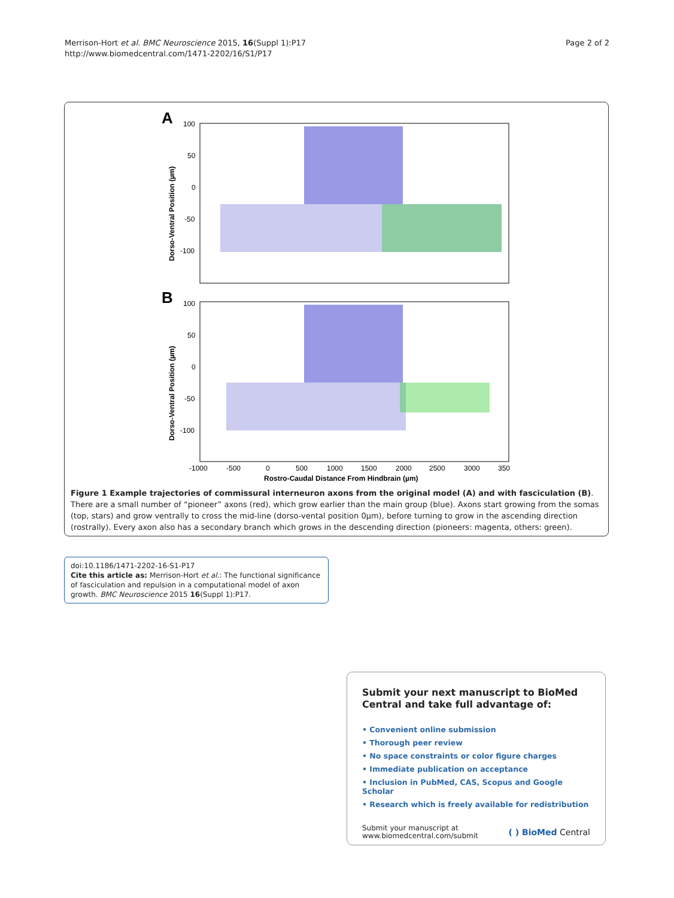Merrison-Hort et al. BMC Neuroscience 2015, 16(Suppl 1):P17
http://www.biomedcentral.com/1471-2202/16/S1/P17
Page 2 of 2
A
100
50
0
-50
-100
Dorso-Ventral Position (µm)
B
100
50
0
-50
-100
Dorso-Ventral Position (µm)
-1000
-500
0
500
1000
1500
2000
2500
3000
350
Rostro-Caudal Distance From Hindbrain (µm)
Figure 1 Example trajectories of commissural interneuron axons from the original model (A) and with fasciculation (B). There are a small number of “pioneer” axons (red), which grow earlier than the main group (blue). Axons start growing from the somas (top, stars) and grow ventrally to cross the mid-line (dorso-vental position 0µm), before turning to grow in the ascending direction (rostrally). Every axon also has a secondary branch which grows in the descending direction (pioneers: magenta, others: green).
doi:10.1186/1471-2202-16-S1-P17
Cite this article as: Merrison-Hort et al.: The functional significance of fasciculation and repulsion in a computational model of axon growth. BMC Neuroscience 2015 16(Suppl 1):P17.
Submit your next manuscript to BioMed Central and take full advantage of:
• Convenient online submission
• Thorough peer review
• No space constraints or color figure charges
• Immediate publication on acceptance
• Inclusion in PubMed, CAS, Scopus and Google Scholar
• Research which is freely available for redistribution
Submit your manuscript at
www.biomedcentral.com/submit
( ) BioMed Central